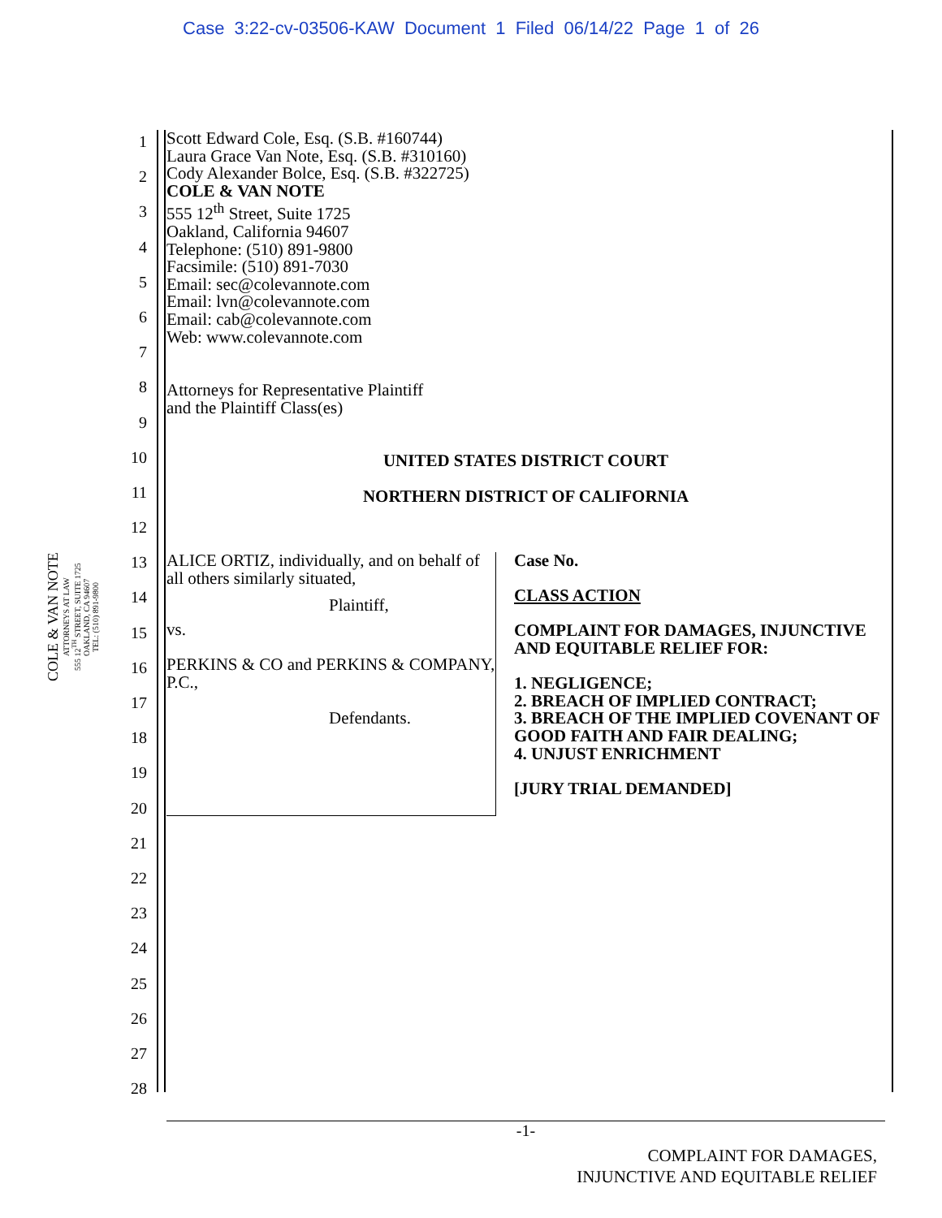Case 3:22-cv-03506-KAW Document 1 Filed 06/14/22 Page 1 of 26
1
2
3
4
5
6
7
8
9
10
11
12
13
14
15
16
17
18
19
20
21
22
23
24
25
26
27
28
COLE & VAN NOTE
ATTORNEYS AT LAW
555 12<sup>TH</sup> STREET, SUITE 1725
OAKLAND, CA 94607
TEL: (510) 891-9800
Scott Edward Cole, Esq. (S.B. #160744)
Laura Grace Van Note, Esq. (S.B. #310160)
Cody Alexander Bolce, Esq. (S.B. #322725)
COLE & VAN NOTE
555 12<sup>th</sup> Street, Suite 1725
Oakland, California 94607
Telephone: (510) 891-9800
Facsimile: (510) 891-7030
Email: sec@colevannote.com
Email: lvn@colevannote.com
Email: cab@colevannote.com
Web: www.colevannote.com
Attorneys for Representative Plaintiff
and the Plaintiff Class(es)
UNITED STATES DISTRICT COURT
NORTHERN DISTRICT OF CALIFORNIA
ALICE ORTIZ, individually, and on behalf of all others similarly situated,
Plaintiff,
vs.
PERKINS & CO and PERKINS & COMPANY, P.C.,
Defendants.
Case No.
CLASS ACTION
COMPLAINT FOR DAMAGES, INJUNCTIVE AND EQUITABLE RELIEF FOR:
1. NEGLIGENCE;
2. BREACH OF IMPLIED CONTRACT;
3. BREACH OF THE IMPLIED COVENANT OF GOOD FAITH AND FAIR DEALING;
4. UNJUST ENRICHMENT
[JURY TRIAL DEMANDED]
-1-
COMPLAINT FOR DAMAGES,
INJUNCTIVE AND EQUITABLE RELIEF